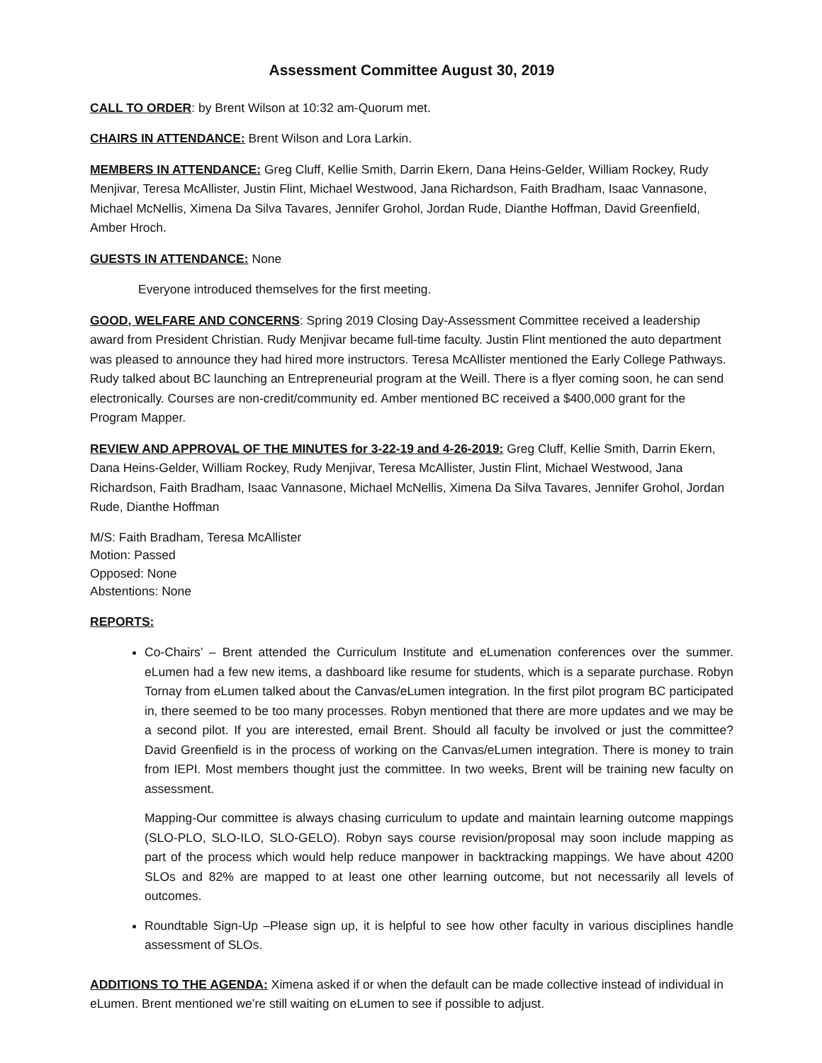Assessment Committee August 30, 2019
CALL TO ORDER: by Brent Wilson at 10:32 am-Quorum met.
CHAIRS IN ATTENDANCE: Brent Wilson and Lora Larkin.
MEMBERS IN ATTENDANCE: Greg Cluff, Kellie Smith, Darrin Ekern, Dana Heins-Gelder, William Rockey, Rudy Menjivar, Teresa McAllister, Justin Flint, Michael Westwood, Jana Richardson, Faith Bradham, Isaac Vannasone, Michael McNellis, Ximena Da Silva Tavares, Jennifer Grohol, Jordan Rude, Dianthe Hoffman, David Greenfield, Amber Hroch.
GUESTS IN ATTENDANCE: None
Everyone introduced themselves for the first meeting.
GOOD, WELFARE AND CONCERNS: Spring 2019 Closing Day-Assessment Committee received a leadership award from President Christian. Rudy Menjivar became full-time faculty. Justin Flint mentioned the auto department was pleased to announce they had hired more instructors. Teresa McAllister mentioned the Early College Pathways. Rudy talked about BC launching an Entrepreneurial program at the Weill. There is a flyer coming soon, he can send electronically. Courses are non-credit/community ed. Amber mentioned BC received a $400,000 grant for the Program Mapper.
REVIEW AND APPROVAL OF THE MINUTES for 3-22-19 and 4-26-2019: Greg Cluff, Kellie Smith, Darrin Ekern, Dana Heins-Gelder, William Rockey, Rudy Menjivar, Teresa McAllister, Justin Flint, Michael Westwood, Jana Richardson, Faith Bradham, Isaac Vannasone, Michael McNellis, Ximena Da Silva Tavares, Jennifer Grohol, Jordan Rude, Dianthe Hoffman
M/S: Faith Bradham, Teresa McAllister
Motion: Passed
Opposed: None
Abstentions: None
REPORTS:
Co-Chairs’ – Brent attended the Curriculum Institute and eLumenation conferences over the summer. eLumen had a few new items, a dashboard like resume for students, which is a separate purchase. Robyn Tornay from eLumen talked about the Canvas/eLumen integration. In the first pilot program BC participated in, there seemed to be too many processes. Robyn mentioned that there are more updates and we may be a second pilot. If you are interested, email Brent. Should all faculty be involved or just the committee? David Greenfield is in the process of working on the Canvas/eLumen integration. There is money to train from IEPI. Most members thought just the committee. In two weeks, Brent will be training new faculty on assessment.
Mapping-Our committee is always chasing curriculum to update and maintain learning outcome mappings (SLO-PLO, SLO-ILO, SLO-GELO). Robyn says course revision/proposal may soon include mapping as part of the process which would help reduce manpower in backtracking mappings. We have about 4200 SLOs and 82% are mapped to at least one other learning outcome, but not necessarily all levels of outcomes.
Roundtable Sign-Up –Please sign up, it is helpful to see how other faculty in various disciplines handle assessment of SLOs.
ADDITIONS TO THE AGENDA: Ximena asked if or when the default can be made collective instead of individual in eLumen. Brent mentioned we’re still waiting on eLumen to see if possible to adjust.